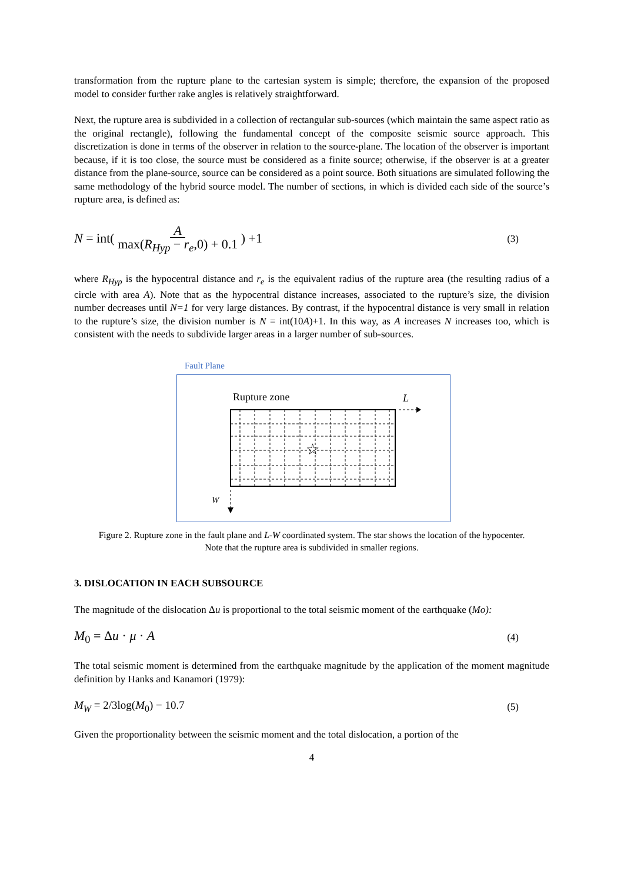transformation from the rupture plane to the cartesian system is simple; therefore, the expansion of the proposed model to consider further rake angles is relatively straightforward.
Next, the rupture area is subdivided in a collection of rectangular sub-sources (which maintain the same aspect ratio as the original rectangle), following the fundamental concept of the composite seismic source approach. This discretization is done in terms of the observer in relation to the source-plane. The location of the observer is important because, if it is too close, the source must be considered as a finite source; otherwise, if the observer is at a greater distance from the plane-source, source can be considered as a point source. Both situations are simulated following the same methodology of the hybrid source model. The number of sections, in which is divided each side of the source’s rupture area, is defined as:
N = int( A max(R<sub>Hyp</sub> − r<sub>e</sub>,0) + 0.1 ) +1 (3)
where R<sub>Hyp</sub> is the hypocentral distance and r<sub>e</sub> is the equivalent radius of the rupture area (the resulting radius of a circle with area A). Note that as the hypocentral distance increases, associated to the rupture’s size, the division number decreases until N=1 for very large distances. By contrast, if the hypocentral distance is very small in relation to the rupture’s size, the division number is N = int(10A)+1. In this way, as A increases N increases too, which is consistent with the needs to subdivide larger areas in a larger number of sub-sources.
Fault Plane
Rupture zone
L
☆
W
Figure 2. Rupture zone in the fault plane and L-W coordinated system. The star shows the location of the hypocenter. Note that the rupture area is subdivided in smaller regions.
3. DISLOCATION IN EACH SUBSOURCE
The magnitude of the dislocation Δu is proportional to the total seismic moment of the earthquake (Mo):
M<sub>0</sub> = Δu · μ · A (4)
The total seismic moment is determined from the earthquake magnitude by the application of the moment magnitude definition by Hanks and Kanamori (1979):
M<sub>W</sub> = 2/3log(M<sub>0</sub>) − 10.7 (5)
Given the proportionality between the seismic moment and the total dislocation, a portion of the
4